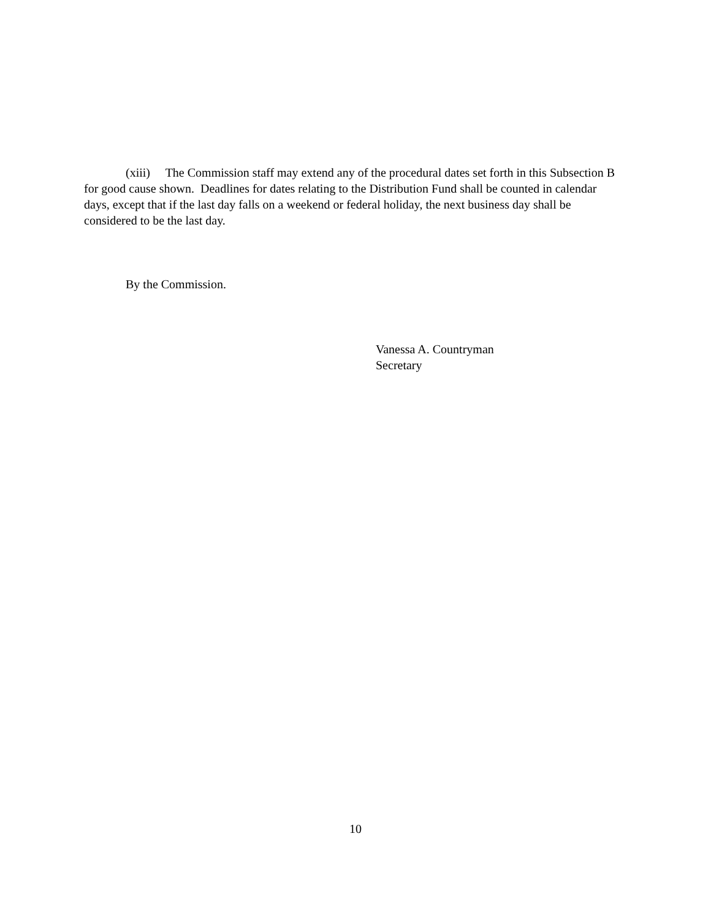(xiii) The Commission staff may extend any of the procedural dates set forth in this Subsection B for good cause shown. Deadlines for dates relating to the Distribution Fund shall be counted in calendar days, except that if the last day falls on a weekend or federal holiday, the next business day shall be considered to be the last day.
By the Commission.
Vanessa A. Countryman
Secretary
10